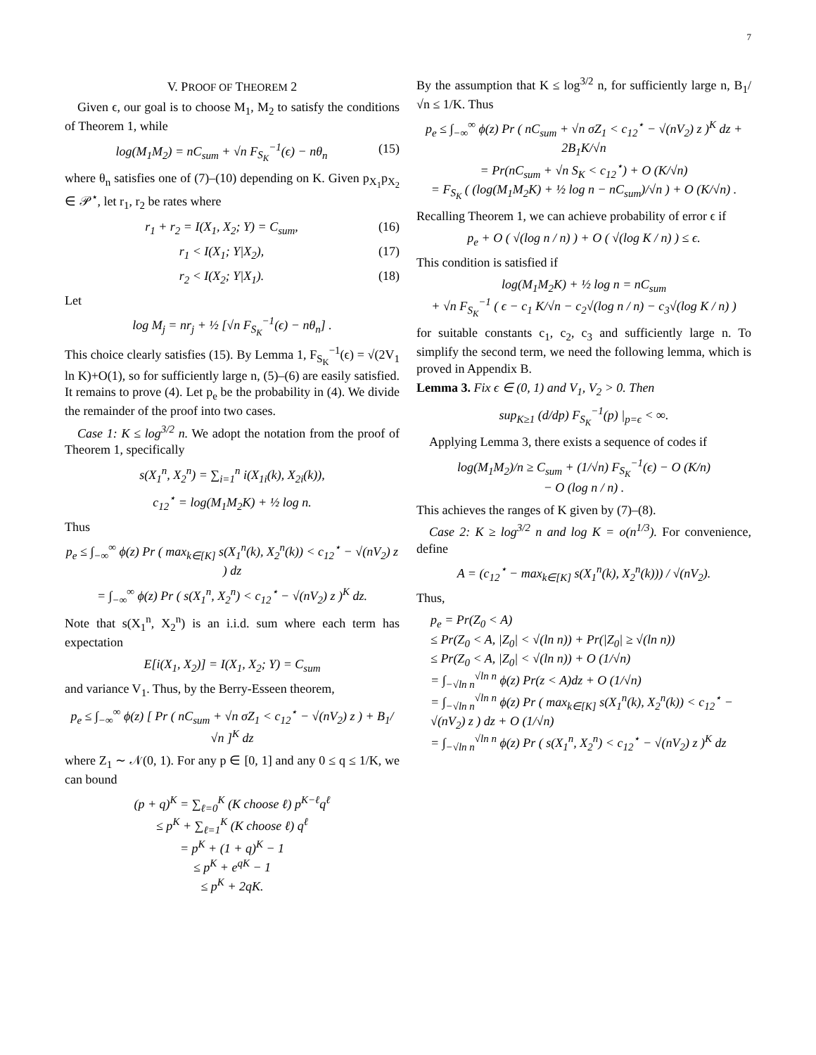7
V. PROOF OF THEOREM 2
Given ϵ, our goal is to choose M<sub>1</sub>, M<sub>2</sub> to satisfy the conditions of Theorem 1, while
log(M<sub>1</sub>M<sub>2</sub>) = nC<sub>sum</sub> + √n F<sub>S<sub>K</sub></sub><sup>−1</sup>(ϵ) − nθ<sub>n</sub>
(15)
where θ<sub>n</sub> satisfies one of (7)–(10) depending on K. Given p<sub>X<sub>1</sub></sub>p<sub>X<sub>2</sub></sub> ∈ 𝒫<sup>⋆</sup>, let r<sub>1</sub>, r<sub>2</sub> be rates where
r<sub>1</sub> + r<sub>2</sub> = I(X<sub>1</sub>, X<sub>2</sub>; Y) = C<sub>sum</sub>, (16)
r<sub>1</sub> < I(X<sub>1</sub>; Y|X<sub>2</sub>), (17)
r<sub>2</sub> < I(X<sub>2</sub>; Y|X<sub>1</sub>). (18)
Let
log M<sub>j</sub> = nr<sub>j</sub> + ½ [√n F<sub>S<sub>K</sub></sub><sup>−1</sup>(ϵ) − nθ<sub>n</sub>] .
This choice clearly satisfies (15). By Lemma 1, F<sub>S<sub>K</sub></sub><sup>−1</sup>(ϵ) = √(2V<sub>1</sub> ln K)+O(1), so for sufficiently large n, (5)–(6) are easily satisfied. It remains to prove (4). Let p<sub>e</sub> be the probability in (4). We divide the remainder of the proof into two cases.
Case 1: K ≤ log<sup>3/2</sup> n. We adopt the notation from the proof of Theorem 1, specifically
s(X<sub>1</sub><sup>n</sup>, X<sub>2</sub><sup>n</sup>) = ∑<sub>i=1</sub><sup>n</sup> i(X<sub>1i</sub>(k), X<sub>2i</sub>(k)),
c<sub>12</sub><sup>⋆</sup> = log(M<sub>1</sub>M<sub>2</sub>K) + ½ log n.
Thus
p<sub>e</sub> ≤ ∫<sub>−∞</sub><sup>∞</sup> ϕ(z) Pr ( max<sub>k∈[K]</sub> s(X<sub>1</sub><sup>n</sup>(k), X<sub>2</sub><sup>n</sup>(k)) < c<sub>12</sub><sup>⋆</sup> − √(nV<sub>2</sub>) z ) dz
= ∫<sub>−∞</sub><sup>∞</sup> ϕ(z) Pr ( s(X<sub>1</sub><sup>n</sup>, X<sub>2</sub><sup>n</sup>) < c<sub>12</sub><sup>⋆</sup> − √(nV<sub>2</sub>) z )<sup>K</sup> dz.
Note that s(X<sub>1</sub><sup>n</sup>, X<sub>2</sub><sup>n</sup>) is an i.i.d. sum where each term has expectation
E[i(X<sub>1</sub>, X<sub>2</sub>)] = I(X<sub>1</sub>, X<sub>2</sub>; Y) = C<sub>sum</sub>
and variance V<sub>1</sub>. Thus, by the Berry-Esseen theorem,
p<sub>e</sub> ≤ ∫<sub>−∞</sub><sup>∞</sup> ϕ(z) [ Pr ( nC<sub>sum</sub> + √n σZ<sub>1</sub> < c<sub>12</sub><sup>⋆</sup> − √(nV<sub>2</sub>) z ) + B<sub>1</sub>/√n ]<sup>K</sup> dz
where Z<sub>1</sub> ∼ 𝒩(0, 1). For any p ∈ [0, 1] and any 0 ≤ q ≤ 1/K, we can bound
(p + q)<sup>K</sup> = ∑<sub>ℓ=0</sub><sup>K</sup> (K choose ℓ) p<sup>K−ℓ</sup>q<sup>ℓ</sup>
≤ p<sup>K</sup> + ∑<sub>ℓ=1</sub><sup>K</sup> (K choose ℓ) q<sup>ℓ</sup>
= p<sup>K</sup> + (1 + q)<sup>K</sup> − 1
≤ p<sup>K</sup> + e<sup>qK</sup> − 1
≤ p<sup>K</sup> + 2qK.
By the assumption that K ≤ log<sup>3/2</sup> n, for sufficiently large n, B<sub>1</sub>/√n ≤ 1/K. Thus
p<sub>e</sub> ≤ ∫<sub>−∞</sub><sup>∞</sup> ϕ(z) Pr ( nC<sub>sum</sub> + √n σZ<sub>1</sub> < c<sub>12</sub><sup>⋆</sup> − √(nV<sub>2</sub>) z )<sup>K</sup> dz + 2B<sub>1</sub>K/√n
= Pr(nC<sub>sum</sub> + √n S<sub>K</sub> < c<sub>12</sub><sup>⋆</sup>) + O (K/√n)
= F<sub>S<sub>K</sub></sub> ( (log(M<sub>1</sub>M<sub>2</sub>K) + ½ log n − nC<sub>sum</sub>)/√n ) + O (K/√n) .
Recalling Theorem 1, we can achieve probability of error ϵ if
p<sub>e</sub> + O ( √(log n / n) ) + O ( √(log K / n) ) ≤ ϵ.
This condition is satisfied if
log(M<sub>1</sub>M<sub>2</sub>K) + ½ log n = nC<sub>sum</sub>
+ √n F<sub>S<sub>K</sub></sub><sup>−1</sup> ( ϵ − c<sub>1</sub> K/√n − c<sub>2</sub>√(log n / n) − c<sub>3</sub>√(log K / n) )
for suitable constants c<sub>1</sub>, c<sub>2</sub>, c<sub>3</sub> and sufficiently large n. To simplify the second term, we need the following lemma, which is proved in Appendix B.
Lemma 3. Fix ϵ ∈ (0, 1) and V<sub>1</sub>, V<sub>2</sub> > 0. Then
sup<sub>K≥1</sub> (d/dp) F<sub>S<sub>K</sub></sub><sup>−1</sup>(p) |<sub>p=ϵ</sub> < ∞.
Applying Lemma 3, there exists a sequence of codes if
log(M<sub>1</sub>M<sub>2</sub>)/n ≥ C<sub>sum</sub> + (1/√n) F<sub>S<sub>K</sub></sub><sup>−1</sup>(ϵ) − O (K/n)
− O (log n / n) .
This achieves the ranges of K given by (7)–(8).
Case 2: K ≥ log<sup>3/2</sup> n and log K = o(n<sup>1/3</sup>). For convenience, define
A = (c<sub>12</sub><sup>⋆</sup> − max<sub>k∈[K]</sub> s(X<sub>1</sub><sup>n</sup>(k), X<sub>2</sub><sup>n</sup>(k))) / √(nV<sub>2</sub>).
Thus,
p<sub>e</sub> = Pr(Z<sub>0</sub> < A)
≤ Pr(Z<sub>0</sub> < A, |Z<sub>0</sub>| < √(ln n)) + Pr(|Z<sub>0</sub>| ≥ √(ln n))
≤ Pr(Z<sub>0</sub> < A, |Z<sub>0</sub>| < √(ln n)) + O (1/√n)
= ∫<sub>−√ln n</sub><sup>√ln n</sup> ϕ(z) Pr(z < A)dz + O (1/√n)
= ∫<sub>−√ln n</sub><sup>√ln n</sup> ϕ(z) Pr ( max<sub>k∈[K]</sub> s(X<sub>1</sub><sup>n</sup>(k), X<sub>2</sub><sup>n</sup>(k)) < c<sub>12</sub><sup>⋆</sup> − √(nV<sub>2</sub>) z ) dz + O (1/√n)
= ∫<sub>−√ln n</sub><sup>√ln n</sup> ϕ(z) Pr ( s(X<sub>1</sub><sup>n</sup>, X<sub>2</sub><sup>n</sup>) < c<sub>12</sub><sup>⋆</sup> − √(nV<sub>2</sub>) z )<sup>K</sup> dz